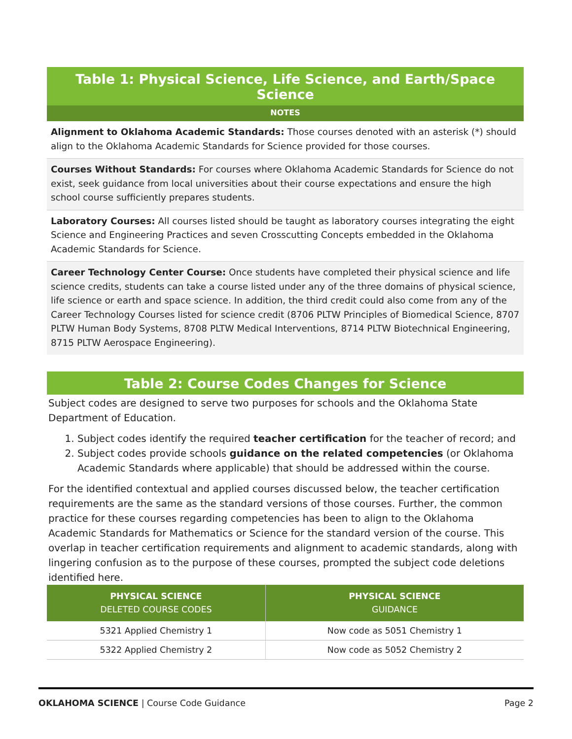Table 1: Physical Science, Life Science, and Earth/Space Science
NOTES
Alignment to Oklahoma Academic Standards: Those courses denoted with an asterisk (*) should align to the Oklahoma Academic Standards for Science provided for those courses.
Courses Without Standards: For courses where Oklahoma Academic Standards for Science do not exist, seek guidance from local universities about their course expectations and ensure the high school course sufficiently prepares students.
Laboratory Courses: All courses listed should be taught as laboratory courses integrating the eight Science and Engineering Practices and seven Crosscutting Concepts embedded in the Oklahoma Academic Standards for Science.
Career Technology Center Course: Once students have completed their physical science and life science credits, students can take a course listed under any of the three domains of physical science, life science or earth and space science. In addition, the third credit could also come from any of the Career Technology Courses listed for science credit (8706 PLTW Principles of Biomedical Science, 8707 PLTW Human Body Systems, 8708 PLTW Medical Interventions, 8714 PLTW Biotechnical Engineering, 8715 PLTW Aerospace Engineering).
Table 2: Course Codes Changes for Science
Subject codes are designed to serve two purposes for schools and the Oklahoma State Department of Education.
1. Subject codes identify the required teacher certification for the teacher of record; and
2. Subject codes provide schools guidance on the related competencies (or Oklahoma Academic Standards where applicable) that should be addressed within the course.
For the identified contextual and applied courses discussed below, the teacher certification requirements are the same as the standard versions of those courses. Further, the common practice for these courses regarding competencies has been to align to the Oklahoma Academic Standards for Mathematics or Science for the standard version of the course. This overlap in teacher certification requirements and alignment to academic standards, along with lingering confusion as to the purpose of these courses, prompted the subject code deletions identified here.
| PHYSICAL SCIENCE DELETED COURSE CODES | PHYSICAL SCIENCE GUIDANCE |
| --- | --- |
| 5321 Applied Chemistry 1 | Now code as 5051 Chemistry 1 |
| 5322 Applied Chemistry 2 | Now code as 5052 Chemistry 2 |
OKLAHOMA SCIENCE | Course Code Guidance Page 2